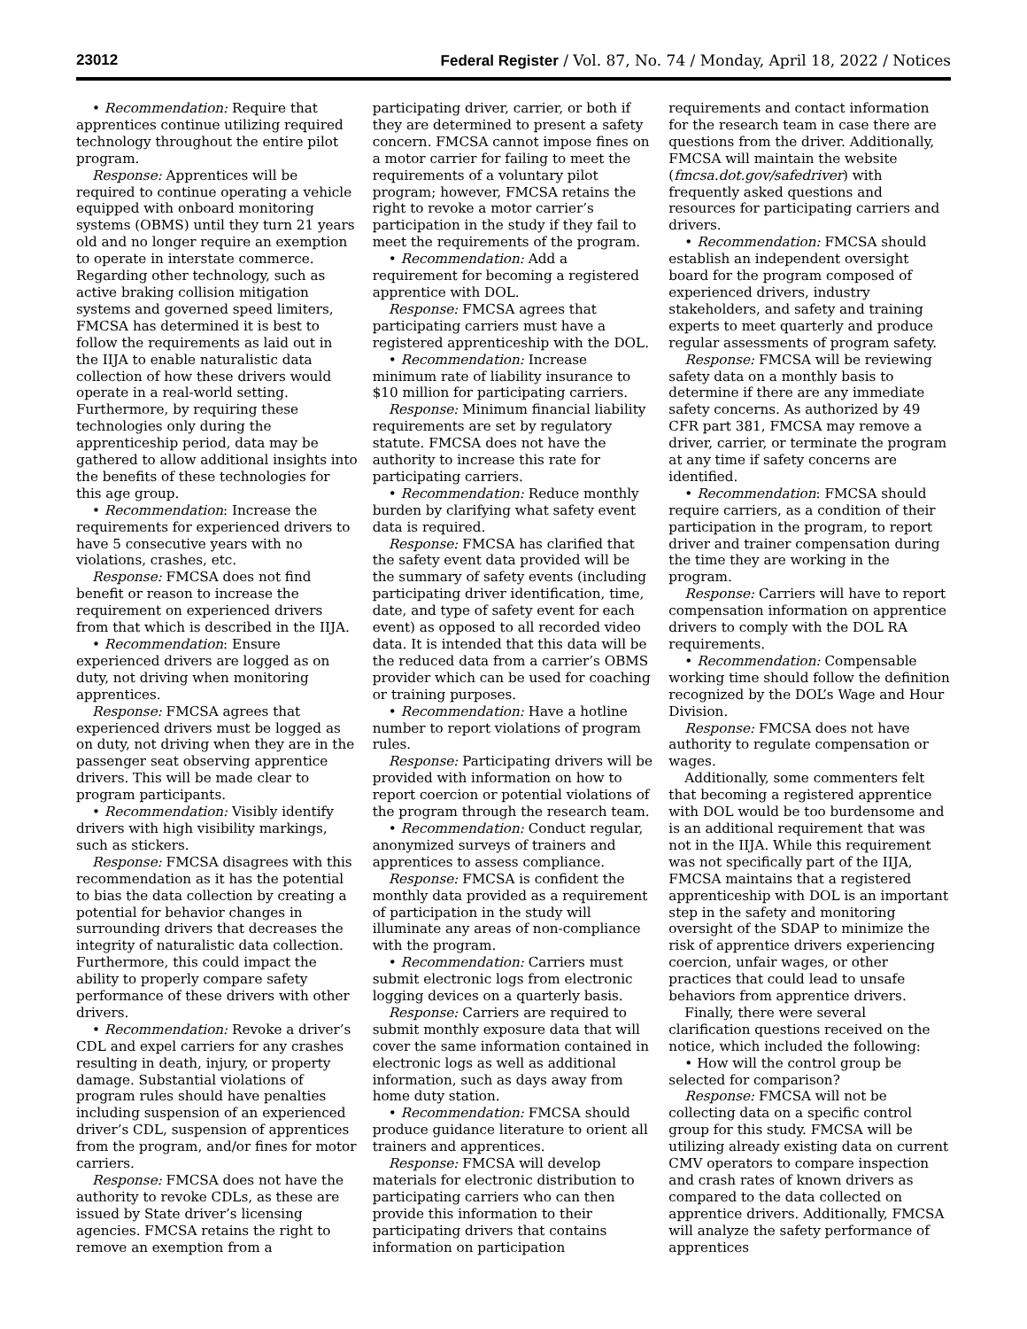23012 Federal Register / Vol. 87, No. 74 / Monday, April 18, 2022 / Notices
• Recommendation: Require that apprentices continue utilizing required technology throughout the entire pilot program.
Response: Apprentices will be required to continue operating a vehicle equipped with onboard monitoring systems (OBMS) until they turn 21 years old and no longer require an exemption to operate in interstate commerce. Regarding other technology, such as active braking collision mitigation systems and governed speed limiters, FMCSA has determined it is best to follow the requirements as laid out in the IIJA to enable naturalistic data collection of how these drivers would operate in a real-world setting. Furthermore, by requiring these technologies only during the apprenticeship period, data may be gathered to allow additional insights into the benefits of these technologies for this age group.
• Recommendation: Increase the requirements for experienced drivers to have 5 consecutive years with no violations, crashes, etc.
Response: FMCSA does not find benefit or reason to increase the requirement on experienced drivers from that which is described in the IIJA.
• Recommendation: Ensure experienced drivers are logged as on duty, not driving when monitoring apprentices.
Response: FMCSA agrees that experienced drivers must be logged as on duty, not driving when they are in the passenger seat observing apprentice drivers. This will be made clear to program participants.
• Recommendation: Visibly identify drivers with high visibility markings, such as stickers.
Response: FMCSA disagrees with this recommendation as it has the potential to bias the data collection by creating a potential for behavior changes in surrounding drivers that decreases the integrity of naturalistic data collection. Furthermore, this could impact the ability to properly compare safety performance of these drivers with other drivers.
• Recommendation: Revoke a driver’s CDL and expel carriers for any crashes resulting in death, injury, or property damage. Substantial violations of program rules should have penalties including suspension of an experienced driver’s CDL, suspension of apprentices from the program, and/or fines for motor carriers.
Response: FMCSA does not have the authority to revoke CDLs, as these are issued by State driver’s licensing agencies. FMCSA retains the right to remove an exemption from a
participating driver, carrier, or both if they are determined to present a safety concern. FMCSA cannot impose fines on a motor carrier for failing to meet the requirements of a voluntary pilot program; however, FMCSA retains the right to revoke a motor carrier’s participation in the study if they fail to meet the requirements of the program.
• Recommendation: Add a requirement for becoming a registered apprentice with DOL.
Response: FMCSA agrees that participating carriers must have a registered apprenticeship with the DOL.
• Recommendation: Increase minimum rate of liability insurance to $10 million for participating carriers.
Response: Minimum financial liability requirements are set by regulatory statute. FMCSA does not have the authority to increase this rate for participating carriers.
• Recommendation: Reduce monthly burden by clarifying what safety event data is required.
Response: FMCSA has clarified that the safety event data provided will be the summary of safety events (including participating driver identification, time, date, and type of safety event for each event) as opposed to all recorded video data. It is intended that this data will be the reduced data from a carrier’s OBMS provider which can be used for coaching or training purposes.
• Recommendation: Have a hotline number to report violations of program rules.
Response: Participating drivers will be provided with information on how to report coercion or potential violations of the program through the research team.
• Recommendation: Conduct regular, anonymized surveys of trainers and apprentices to assess compliance.
Response: FMCSA is confident the monthly data provided as a requirement of participation in the study will illuminate any areas of non-compliance with the program.
• Recommendation: Carriers must submit electronic logs from electronic logging devices on a quarterly basis.
Response: Carriers are required to submit monthly exposure data that will cover the same information contained in electronic logs as well as additional information, such as days away from home duty station.
• Recommendation: FMCSA should produce guidance literature to orient all trainers and apprentices.
Response: FMCSA will develop materials for electronic distribution to participating carriers who can then provide this information to their participating drivers that contains information on participation
requirements and contact information for the research team in case there are questions from the driver. Additionally, FMCSA will maintain the website (fmcsa.dot.gov/safedriver) with frequently asked questions and resources for participating carriers and drivers.
• Recommendation: FMCSA should establish an independent oversight board for the program composed of experienced drivers, industry stakeholders, and safety and training experts to meet quarterly and produce regular assessments of program safety.
Response: FMCSA will be reviewing safety data on a monthly basis to determine if there are any immediate safety concerns. As authorized by 49 CFR part 381, FMCSA may remove a driver, carrier, or terminate the program at any time if safety concerns are identified.
• Recommendation: FMCSA should require carriers, as a condition of their participation in the program, to report driver and trainer compensation during the time they are working in the program.
Response: Carriers will have to report compensation information on apprentice drivers to comply with the DOL RA requirements.
• Recommendation: Compensable working time should follow the definition recognized by the DOL’s Wage and Hour Division.
Response: FMCSA does not have authority to regulate compensation or wages.
Additionally, some commenters felt that becoming a registered apprentice with DOL would be too burdensome and is an additional requirement that was not in the IIJA. While this requirement was not specifically part of the IIJA, FMCSA maintains that a registered apprenticeship with DOL is an important step in the safety and monitoring oversight of the SDAP to minimize the risk of apprentice drivers experiencing coercion, unfair wages, or other practices that could lead to unsafe behaviors from apprentice drivers.
Finally, there were several clarification questions received on the notice, which included the following:
• How will the control group be selected for comparison?
Response: FMCSA will not be collecting data on a specific control group for this study. FMCSA will be utilizing already existing data on current CMV operators to compare inspection and crash rates of known drivers as compared to the data collected on apprentice drivers. Additionally, FMCSA will analyze the safety performance of apprentices